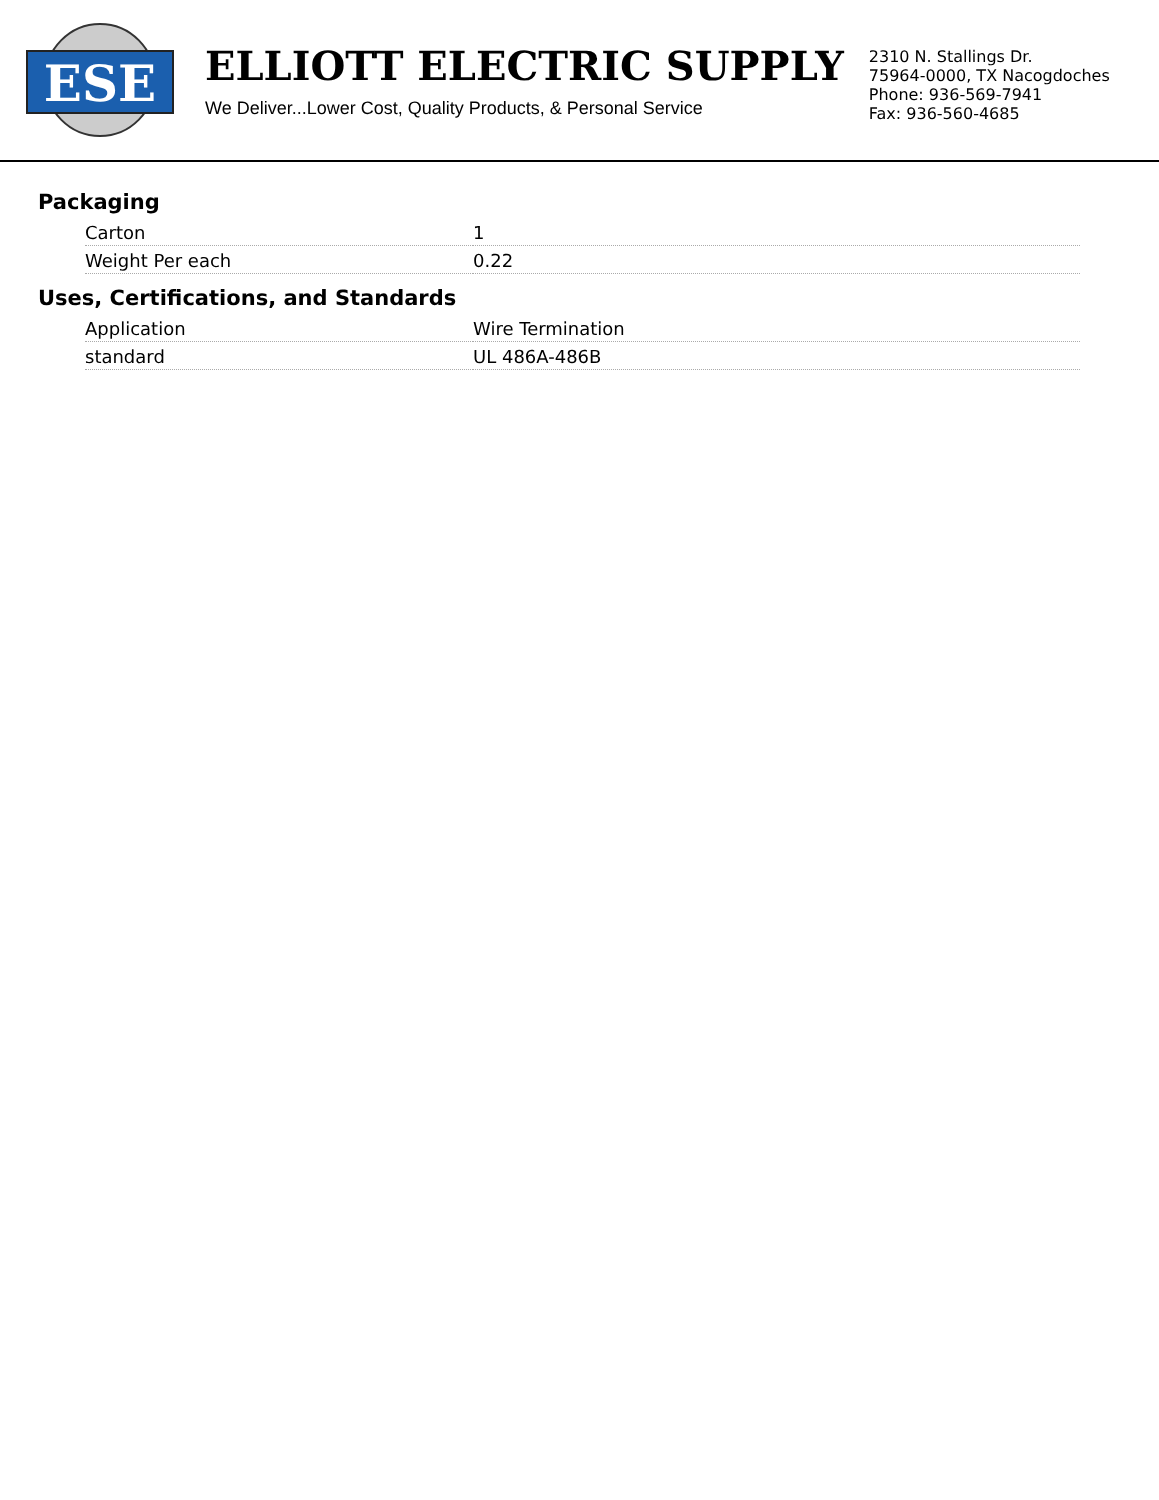ESE
ELLIOTT ELECTRIC SUPPLY
We Deliver...Lower Cost, Quality Products, & Personal Service
2310 N. Stallings Dr.
75964-0000, TX Nacogdoches
Phone: 936-569-7941
Fax: 936-560-4685
Packaging
| Carton | 1 |
| Weight Per each | 0.22 |
Uses, Certifications, and Standards
| Application | Wire Termination |
| standard | UL 486A-486B |